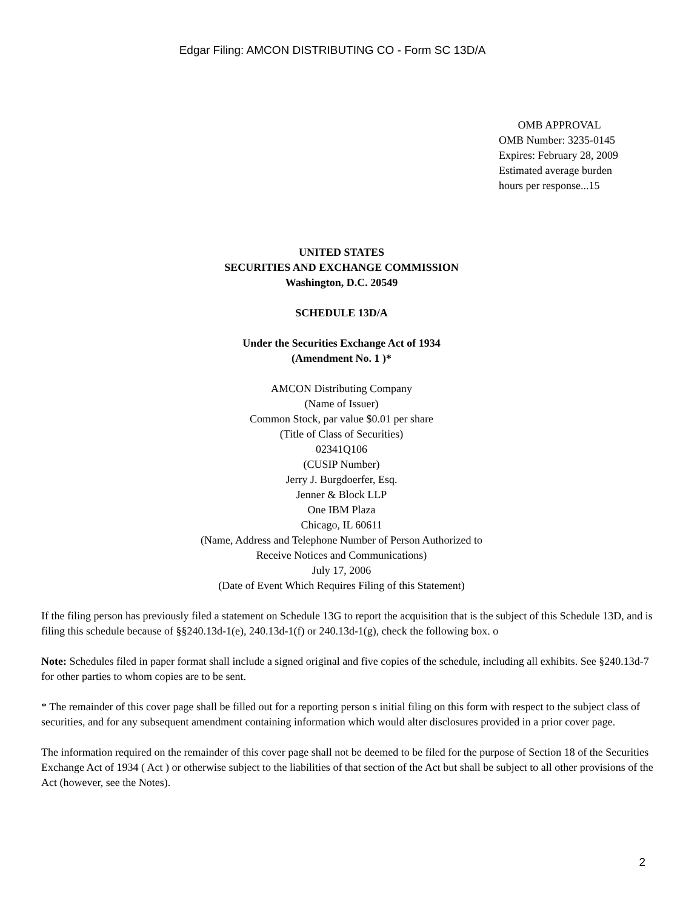Edgar Filing: AMCON DISTRIBUTING CO - Form SC 13D/A
OMB APPROVAL
OMB Number: 3235-0145
Expires: February 28, 2009
Estimated average burden
hours per response...15
UNITED STATES
SECURITIES AND EXCHANGE COMMISSION
Washington, D.C. 20549
SCHEDULE 13D/A
Under the Securities Exchange Act of 1934
(Amendment No. 1 )*
AMCON Distributing Company
(Name of Issuer)
Common Stock, par value $0.01 per share
(Title of Class of Securities)
02341Q106
(CUSIP Number)
Jerry J. Burgdoerfer, Esq.
Jenner & Block LLP
One IBM Plaza
Chicago, IL 60611
(Name, Address and Telephone Number of Person Authorized to
Receive Notices and Communications)
July 17, 2006
(Date of Event Which Requires Filing of this Statement)
If the filing person has previously filed a statement on Schedule 13G to report the acquisition that is the subject of this Schedule 13D, and is filing this schedule because of §§240.13d-1(e), 240.13d-1(f) or 240.13d-1(g), check the following box. o
Note: Schedules filed in paper format shall include a signed original and five copies of the schedule, including all exhibits. See §240.13d-7 for other parties to whom copies are to be sent.
* The remainder of this cover page shall be filled out for a reporting person s initial filing on this form with respect to the subject class of securities, and for any subsequent amendment containing information which would alter disclosures provided in a prior cover page.
The information required on the remainder of this cover page shall not be deemed to be filed for the purpose of Section 18 of the Securities Exchange Act of 1934 ( Act ) or otherwise subject to the liabilities of that section of the Act but shall be subject to all other provisions of the Act (however, see the Notes).
2